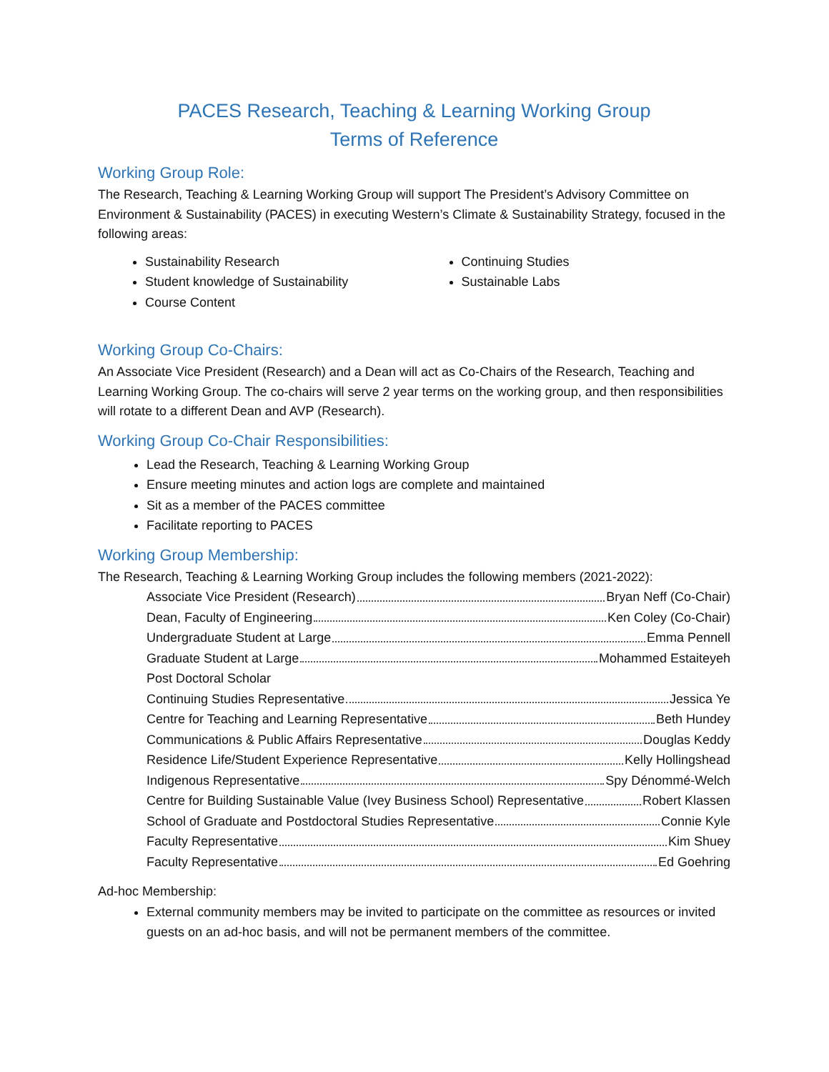PACES Research, Teaching & Learning Working Group
Terms of Reference
Working Group Role:
The Research, Teaching & Learning Working Group will support The President’s Advisory Committee on Environment & Sustainability (PACES) in executing Western’s Climate & Sustainability Strategy, focused in the following areas:
Sustainability Research
Student knowledge of Sustainability
Course Content
Continuing Studies
Sustainable Labs
Working Group Co-Chairs:
An Associate Vice President (Research) and a Dean will act as Co-Chairs of the Research, Teaching and Learning Working Group. The co-chairs will serve 2 year terms on the working group, and then responsibilities will rotate to a different Dean and AVP (Research).
Working Group Co-Chair Responsibilities:
Lead the Research, Teaching & Learning Working Group
Ensure meeting minutes and action logs are complete and maintained
Sit as a member of the PACES committee
Facilitate reporting to PACES
Working Group Membership:
The Research, Teaching & Learning Working Group includes the following members (2021-2022):
Associate Vice President (Research) Bryan Neff (Co-Chair)
Dean, Faculty of Engineering Ken Coley (Co-Chair)
Undergraduate Student at Large Emma Pennell
Graduate Student at Large Mohammed Estaiteyeh
Post Doctoral Scholar
Continuing Studies Representative Jessica Ye
Centre for Teaching and Learning Representative Beth Hundey
Communications & Public Affairs Representative Douglas Keddy
Residence Life/Student Experience Representative Kelly Hollingshead
Indigenous Representative Spy Dénommé-Welch
Centre for Building Sustainable Value (Ivey Business School) Representative Robert Klassen
School of Graduate and Postdoctoral Studies Representative Connie Kyle
Faculty Representative Kim Shuey
Faculty Representative Ed Goehring
Ad-hoc Membership:
External community members may be invited to participate on the committee as resources or invited guests on an ad-hoc basis, and will not be permanent members of the committee.